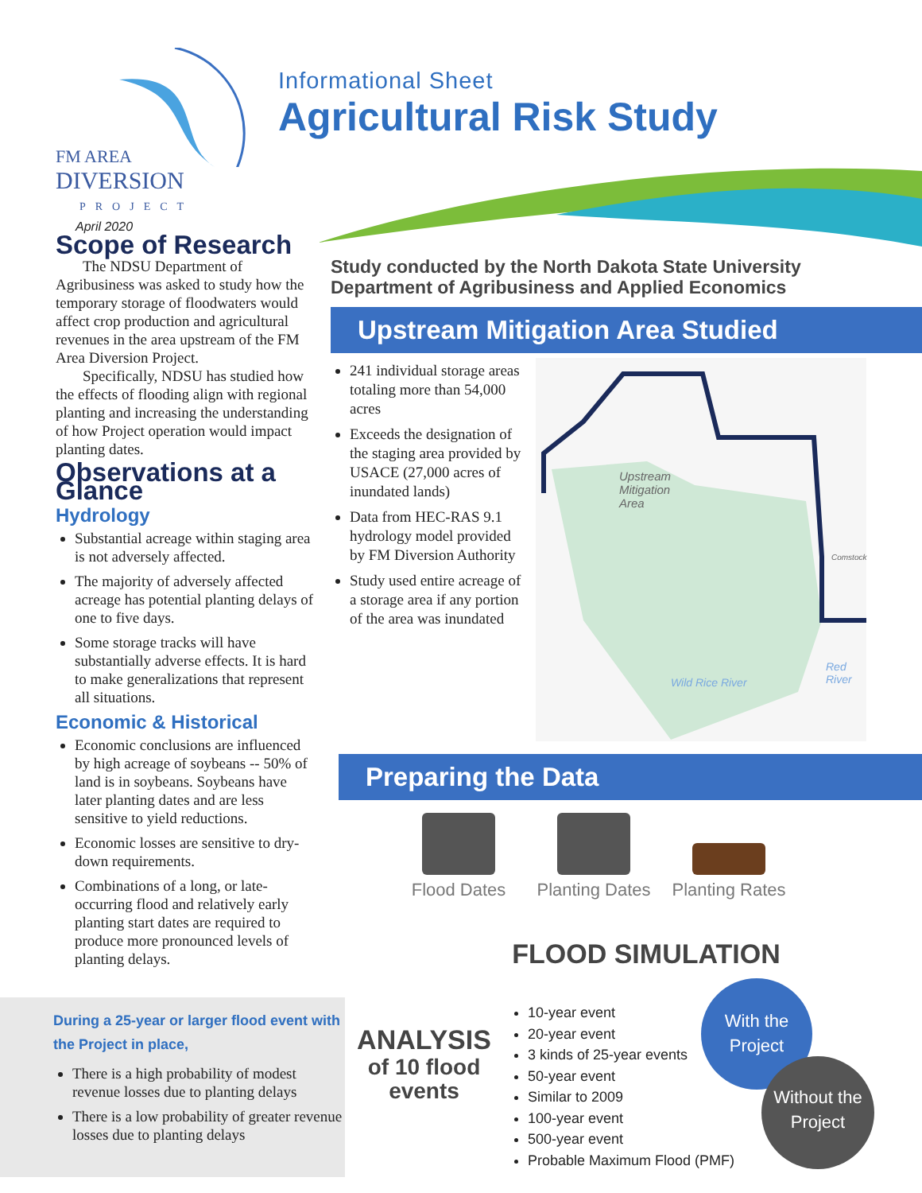FM AREA
DIVERSION
PROJECT
April 2020
Informational Sheet
Agricultural Risk Study
Scope of Research
The NDSU Department of Agribusiness was asked to study how the temporary storage of floodwaters would affect crop production and agricultural revenues in the area upstream of the FM Area Diversion Project.
Specifically, NDSU has studied how the effects of flooding align with regional planting and increasing the understanding of how Project operation would impact planting dates.
Observations at a Glance
Hydrology
Substantial acreage within staging area is not adversely affected.
The majority of adversely affected acreage has potential planting delays of one to five days.
Some storage tracks will have substantially adverse effects. It is hard to make generalizations that represent all situations.
Economic & Historical
Economic conclusions are influenced by high acreage of soybeans -- 50% of land is in soybeans. Soybeans have later planting dates and are less sensitive to yield reductions.
Economic losses are sensitive to dry-down requirements.
Combinations of a long, or late-occurring flood and relatively early planting start dates are required to produce more pronounced levels of planting delays.
During a 25-year or larger flood event with the Project in place,
There is a high probability of modest revenue losses due to planting delays
There is a low probability of greater revenue losses due to planting delays
Study conducted by the North Dakota State University
Department of Agribusiness and Applied Economics
Upstream Mitigation Area Studied
241 individual storage areas totaling more than 54,000 acres
Exceeds the designation of the staging area provided by USACE (27,000 acres of inundated lands)
Data from HEC-RAS 9.1 hydrology model provided by FM Diversion Authority
Study used entire acreage of a storage area if any portion of the area was inundated
Upstream
Mitigation
Area
Comstock
Wild Rice River
Red River
Preparing the Data
Flood Dates
Planting Dates
Planting Rates
FLOOD SIMULATION
ANALYSIS
of 10 flood events
10-year event
20-year event
3 kinds of 25-year events
50-year event
Similar to 2009
100-year event
500-year event
Probable Maximum Flood (PMF)
With the
Project
Without the
Project